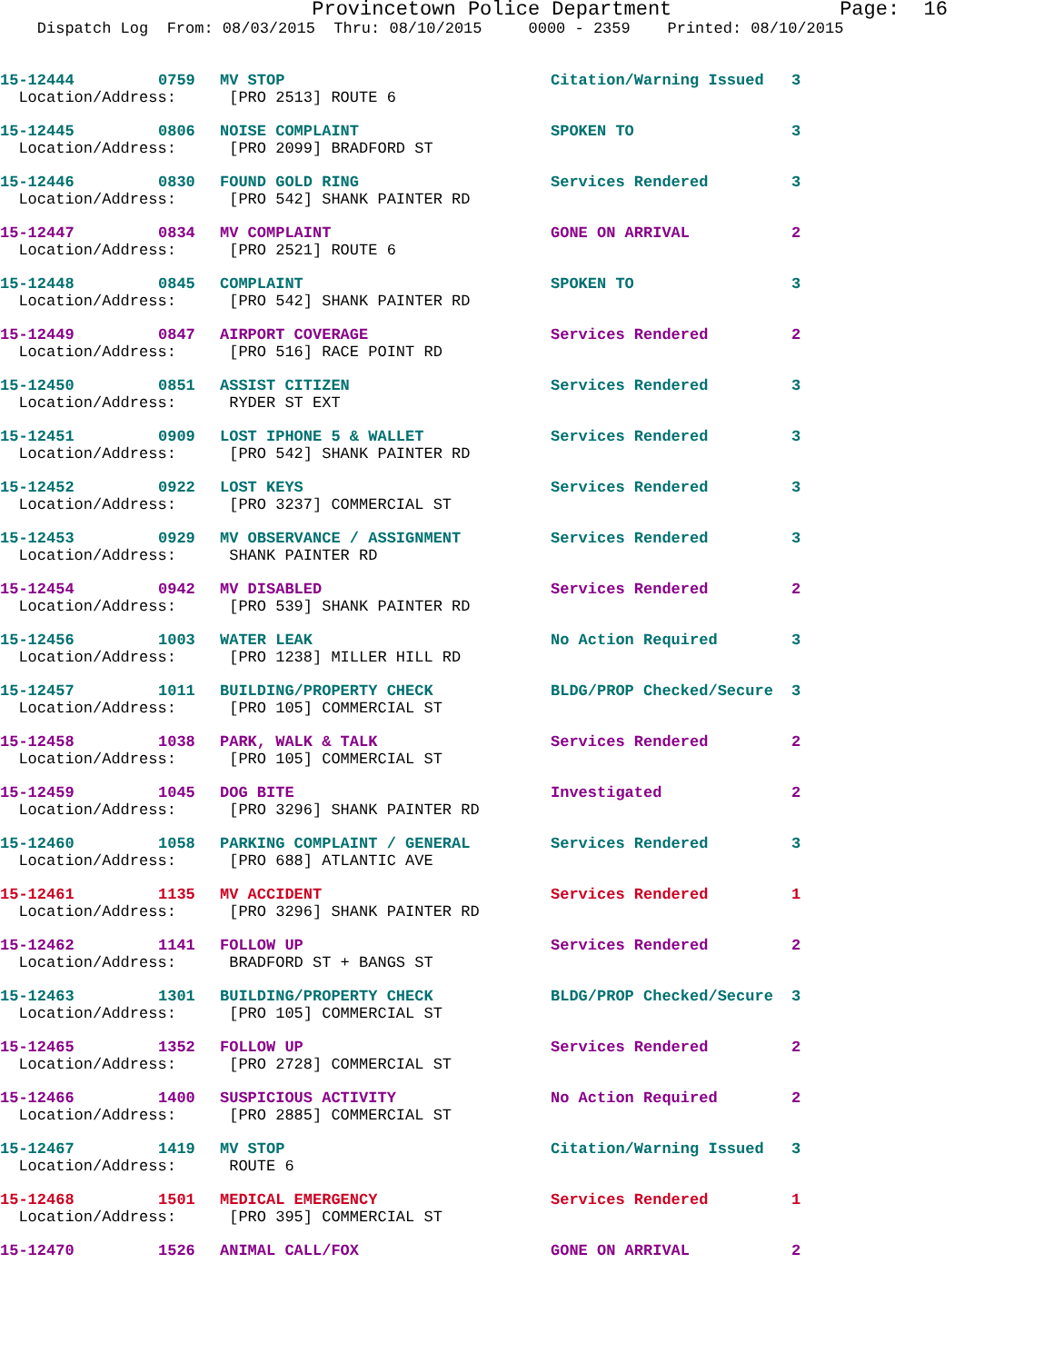Provincetown Police Department              Page:  16
    Dispatch Log  From: 08/03/2015  Thru: 08/10/2015     0000 - 2359    Printed: 08/10/2015
| 15-12444 | 0759 | MV STOP | Citation/Warning Issued | 3 |
| Location/Address: | | [PRO 2513] ROUTE 6 | | |
| 15-12445 | 0806 | NOISE COMPLAINT | SPOKEN TO | 3 |
| Location/Address: | | [PRO 2099] BRADFORD ST | | |
| 15-12446 | 0830 | FOUND GOLD RING | Services Rendered | 3 |
| Location/Address: | | [PRO 542] SHANK PAINTER RD | | |
| 15-12447 | 0834 | MV COMPLAINT | GONE ON ARRIVAL | 2 |
| Location/Address: | | [PRO 2521] ROUTE 6 | | |
| 15-12448 | 0845 | COMPLAINT | SPOKEN TO | 3 |
| Location/Address: | | [PRO 542] SHANK PAINTER RD | | |
| 15-12449 | 0847 | AIRPORT COVERAGE | Services Rendered | 2 |
| Location/Address: | | [PRO 516] RACE POINT RD | | |
| 15-12450 | 0851 | ASSIST CITIZEN | Services Rendered | 3 |
| Location/Address: | | RYDER ST EXT | | |
| 15-12451 | 0909 | LOST IPHONE 5 & WALLET | Services Rendered | 3 |
| Location/Address: | | [PRO 542] SHANK PAINTER RD | | |
| 15-12452 | 0922 | LOST KEYS | Services Rendered | 3 |
| Location/Address: | | [PRO 3237] COMMERCIAL ST | | |
| 15-12453 | 0929 | MV OBSERVANCE / ASSIGNMENT | Services Rendered | 3 |
| Location/Address: | | SHANK PAINTER RD | | |
| 15-12454 | 0942 | MV DISABLED | Services Rendered | 2 |
| Location/Address: | | [PRO 539] SHANK PAINTER RD | | |
| 15-12456 | 1003 | WATER LEAK | No Action Required | 3 |
| Location/Address: | | [PRO 1238] MILLER HILL RD | | |
| 15-12457 | 1011 | BUILDING/PROPERTY CHECK | BLDG/PROP Checked/Secure | 3 |
| Location/Address: | | [PRO 105] COMMERCIAL ST | | |
| 15-12458 | 1038 | PARK, WALK & TALK | Services Rendered | 2 |
| Location/Address: | | [PRO 105] COMMERCIAL ST | | |
| 15-12459 | 1045 | DOG BITE | Investigated | 2 |
| Location/Address: | | [PRO 3296] SHANK PAINTER RD | | |
| 15-12460 | 1058 | PARKING COMPLAINT / GENERAL | Services Rendered | 3 |
| Location/Address: | | [PRO 688] ATLANTIC AVE | | |
| 15-12461 | 1135 | MV ACCIDENT | Services Rendered | 1 |
| Location/Address: | | [PRO 3296] SHANK PAINTER RD | | |
| 15-12462 | 1141 | FOLLOW UP | Services Rendered | 2 |
| Location/Address: | | BRADFORD ST + BANGS ST | | |
| 15-12463 | 1301 | BUILDING/PROPERTY CHECK | BLDG/PROP Checked/Secure | 3 |
| Location/Address: | | [PRO 105] COMMERCIAL ST | | |
| 15-12465 | 1352 | FOLLOW UP | Services Rendered | 2 |
| Location/Address: | | [PRO 2728] COMMERCIAL ST | | |
| 15-12466 | 1400 | SUSPICIOUS ACTIVITY | No Action Required | 2 |
| Location/Address: | | [PRO 2885] COMMERCIAL ST | | |
| 15-12467 | 1419 | MV STOP | Citation/Warning Issued | 3 |
| Location/Address: | | ROUTE 6 | | |
| 15-12468 | 1501 | MEDICAL EMERGENCY | Services Rendered | 1 |
| Location/Address: | | [PRO 395] COMMERCIAL ST | | |
| 15-12470 | 1526 | ANIMAL CALL/FOX | GONE ON ARRIVAL | 2 |